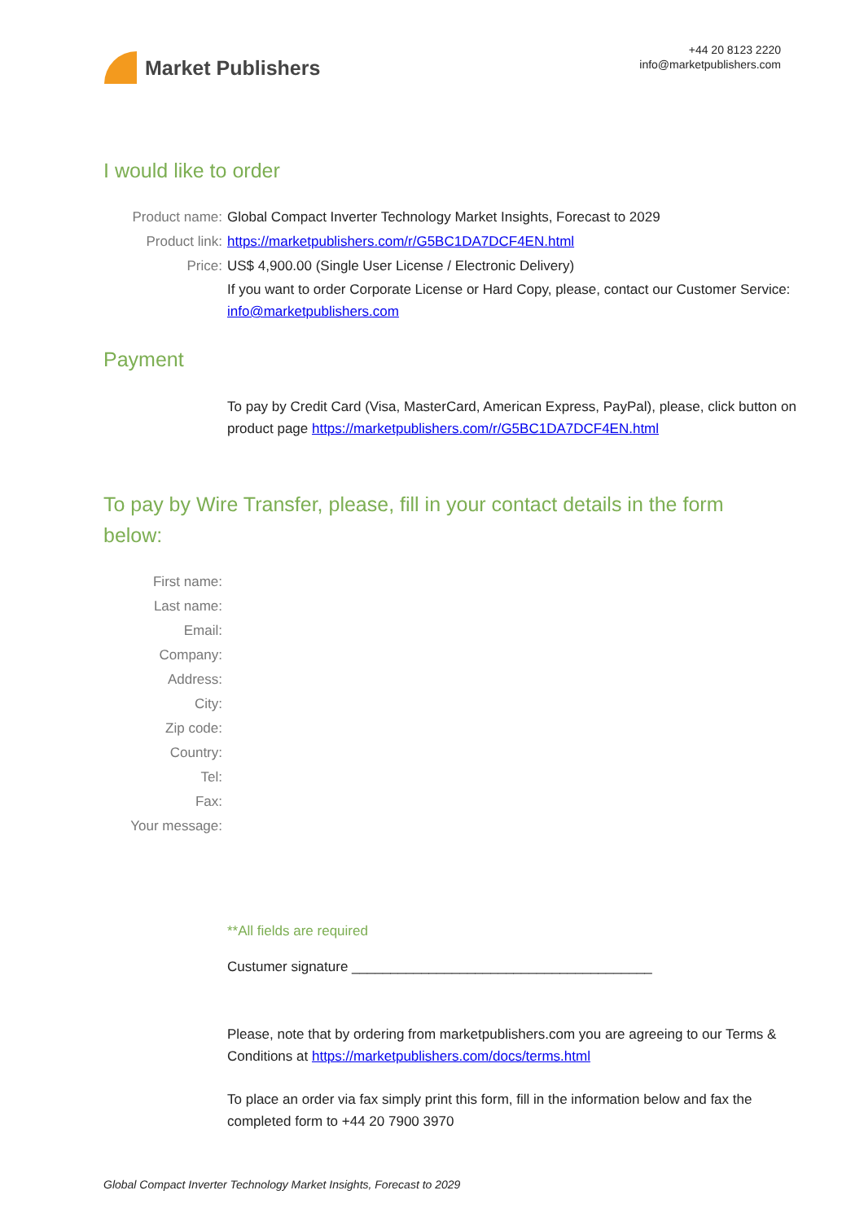Market Publishers
+44 20 8123 2220
info@marketpublishers.com
I would like to order
Product name: Global Compact Inverter Technology Market Insights, Forecast to 2029
Product link: https://marketpublishers.com/r/G5BC1DA7DCF4EN.html
Price: US$ 4,900.00 (Single User License / Electronic Delivery)
If you want to order Corporate License or Hard Copy, please, contact our Customer Service:
info@marketpublishers.com
Payment
To pay by Credit Card (Visa, MasterCard, American Express, PayPal), please, click button on product page https://marketpublishers.com/r/G5BC1DA7DCF4EN.html
To pay by Wire Transfer, please, fill in your contact details in the form below:
First name:
Last name:
Email:
Company:
Address:
City:
Zip code:
Country:
Tel:
Fax:
Your message:
**All fields are required
Custumer signature _______________________________________
Please, note that by ordering from marketpublishers.com you are agreeing to our Terms & Conditions at https://marketpublishers.com/docs/terms.html
To place an order via fax simply print this form, fill in the information below and fax the completed form to +44 20 7900 3970
Global Compact Inverter Technology Market Insights, Forecast to 2029